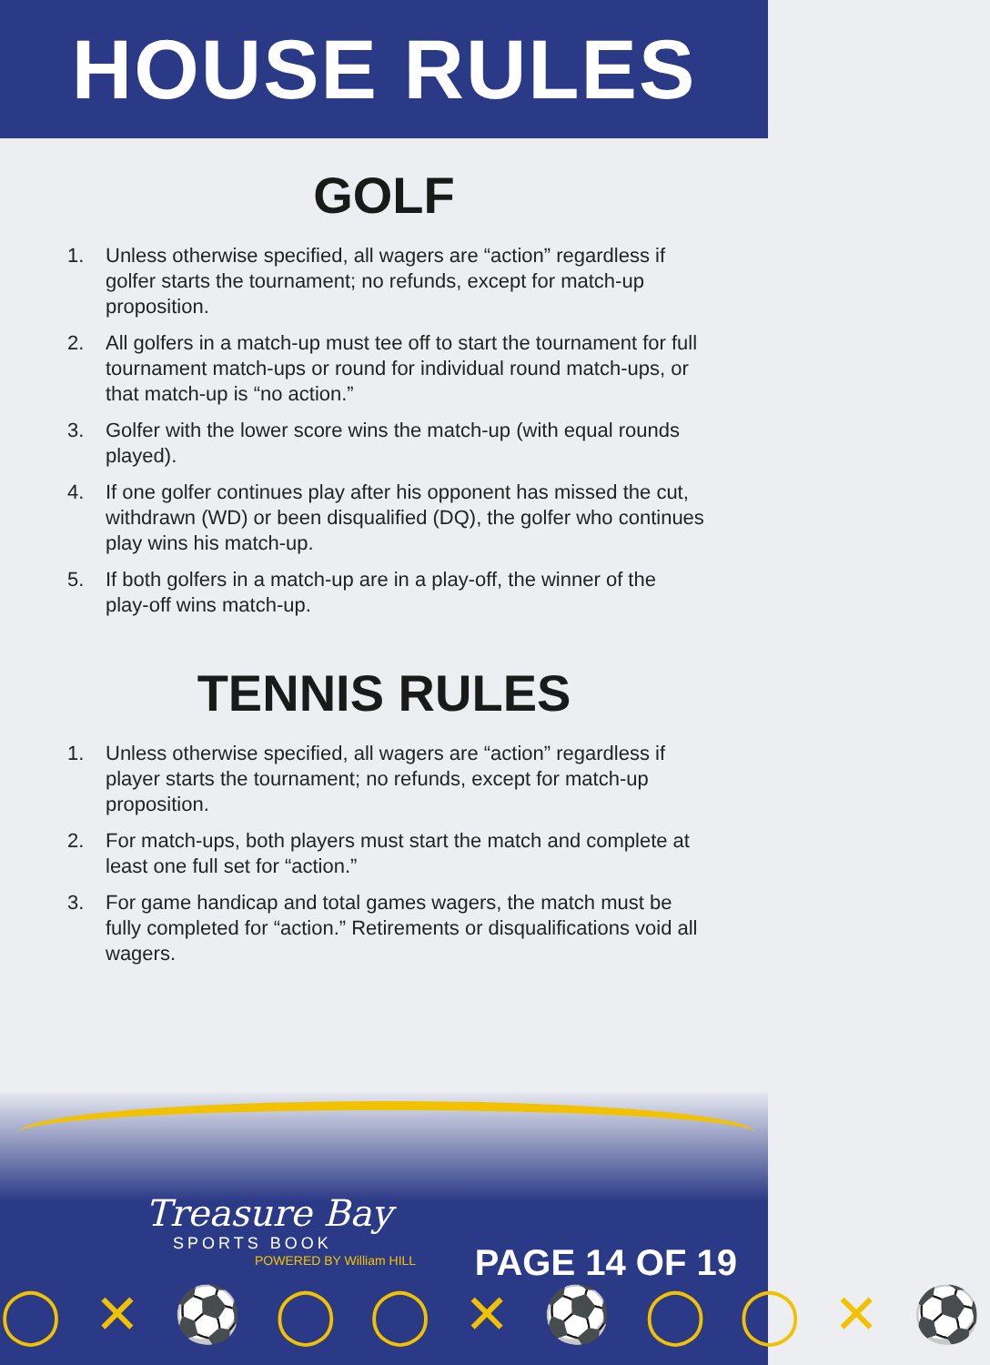HOUSE RULES
GOLF
1. Unless otherwise specified, all wagers are “action” regardless if golfer starts the tournament; no refunds, except for match-up proposition.
2. All golfers in a match-up must tee off to start the tournament for full tournament match-ups or round for individual round match-ups, or that match-up is “no action.”
3. Golfer with the lower score wins the match-up (with equal rounds played).
4. If one golfer continues play after his opponent has missed the cut, withdrawn (WD) or been disqualified (DQ), the golfer who continues play wins his match-up.
5. If both golfers in a match-up are in a play-off, the winner of the play-off wins match-up.
TENNIS RULES
1. Unless otherwise specified, all wagers are “action” regardless if player starts the tournament; no refunds, except for match-up proposition.
2. For match-ups, both players must start the match and complete at least one full set for “action.”
3. For game handicap and total games wagers, the match must be fully completed for “action.” Retirements or disqualifications void all wagers.
Treasure Bay
SPORTS BOOK
POWERED BY William HILL
PAGE 14 OF 19
◯ ✕ ⚽ ◯ ◯ ✕ ⚽ ◯ ◯ ✕ ⚽